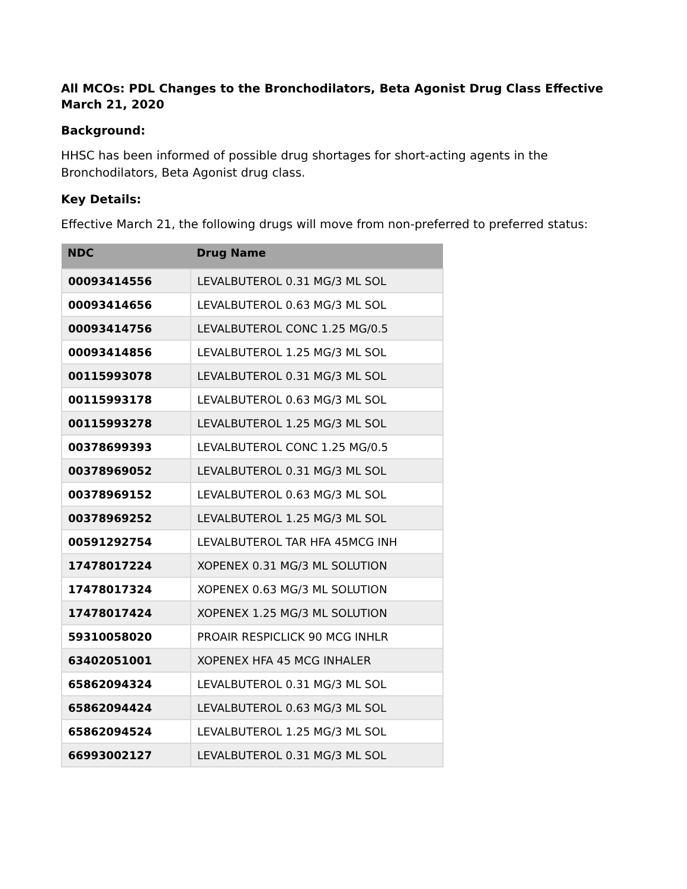All MCOs: PDL Changes to the Bronchodilators, Beta Agonist Drug Class Effective March 21, 2020
Background:
HHSC has been informed of possible drug shortages for short-acting agents in the Bronchodilators, Beta Agonist drug class.
Key Details:
Effective March 21, the following drugs will move from non-preferred to preferred status:
| NDC | Drug Name |
| --- | --- |
| 00093414556 | LEVALBUTEROL 0.31 MG/3 ML SOL |
| 00093414656 | LEVALBUTEROL 0.63 MG/3 ML SOL |
| 00093414756 | LEVALBUTEROL CONC 1.25 MG/0.5 |
| 00093414856 | LEVALBUTEROL 1.25 MG/3 ML SOL |
| 00115993078 | LEVALBUTEROL 0.31 MG/3 ML SOL |
| 00115993178 | LEVALBUTEROL 0.63 MG/3 ML SOL |
| 00115993278 | LEVALBUTEROL 1.25 MG/3 ML SOL |
| 00378699393 | LEVALBUTEROL CONC 1.25 MG/0.5 |
| 00378969052 | LEVALBUTEROL 0.31 MG/3 ML SOL |
| 00378969152 | LEVALBUTEROL 0.63 MG/3 ML SOL |
| 00378969252 | LEVALBUTEROL 1.25 MG/3 ML SOL |
| 00591292754 | LEVALBUTEROL TAR HFA 45MCG INH |
| 17478017224 | XOPENEX 0.31 MG/3 ML SOLUTION |
| 17478017324 | XOPENEX 0.63 MG/3 ML SOLUTION |
| 17478017424 | XOPENEX 1.25 MG/3 ML SOLUTION |
| 59310058020 | PROAIR RESPICLICK 90 MCG INHLR |
| 63402051001 | XOPENEX HFA 45 MCG INHALER |
| 65862094324 | LEVALBUTEROL 0.31 MG/3 ML SOL |
| 65862094424 | LEVALBUTEROL 0.63 MG/3 ML SOL |
| 65862094524 | LEVALBUTEROL 1.25 MG/3 ML SOL |
| 66993002127 | LEVALBUTEROL 0.31 MG/3 ML SOL |